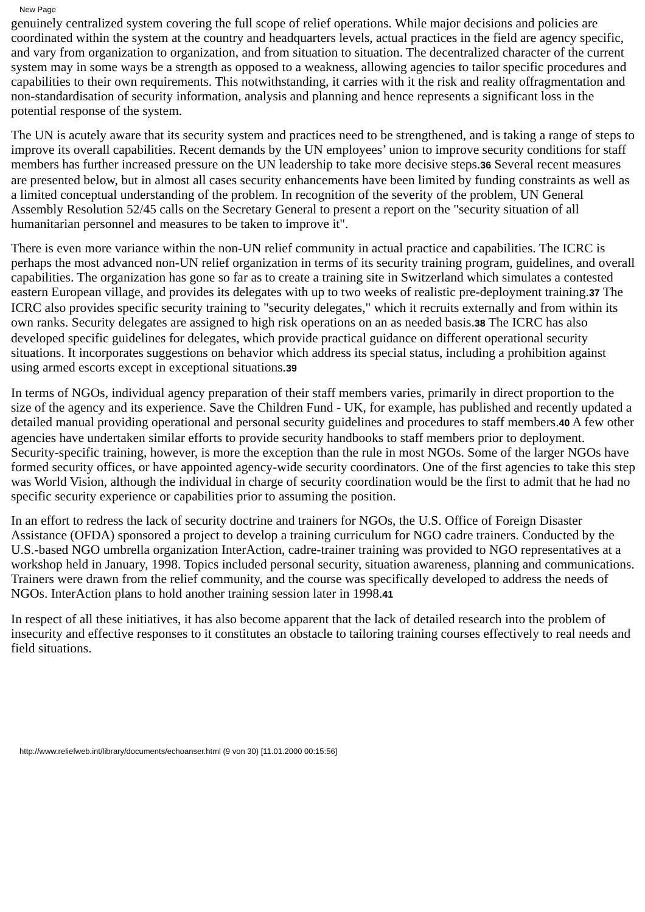New Page
genuinely centralized system covering the full scope of relief operations. While major decisions and policies are coordinated within the system at the country and headquarters levels, actual practices in the field are agency specific, and vary from organization to organization, and from situation to situation. The decentralized character of the current system may in some ways be a strength as opposed to a weakness, allowing agencies to tailor specific procedures and capabilities to their own requirements. This notwithstanding, it carries with it the risk and reality offragmentation and non-standardisation of security information, analysis and planning and hence represents a significant loss in the potential response of the system.
The UN is acutely aware that its security system and practices need to be strengthened, and is taking a range of steps to improve its overall capabilities. Recent demands by the UN employees’ union to improve security conditions for staff members has further increased pressure on the UN leadership to take more decisive steps.36 Several recent measures are presented below, but in almost all cases security enhancements have been limited by funding constraints as well as a limited conceptual understanding of the problem. In recognition of the severity of the problem, UN General Assembly Resolution 52/45 calls on the Secretary General to present a report on the "security situation of all humanitarian personnel and measures to be taken to improve it".
There is even more variance within the non-UN relief community in actual practice and capabilities. The ICRC is perhaps the most advanced non-UN relief organization in terms of its security training program, guidelines, and overall capabilities. The organization has gone so far as to create a training site in Switzerland which simulates a contested eastern European village, and provides its delegates with up to two weeks of realistic pre-deployment training.37 The ICRC also provides specific security training to "security delegates," which it recruits externally and from within its own ranks. Security delegates are assigned to high risk operations on an as needed basis.38 The ICRC has also developed specific guidelines for delegates, which provide practical guidance on different operational security situations. It incorporates suggestions on behavior which address its special status, including a prohibition against using armed escorts except in exceptional situations.39
In terms of NGOs, individual agency preparation of their staff members varies, primarily in direct proportion to the size of the agency and its experience. Save the Children Fund - UK, for example, has published and recently updated a detailed manual providing operational and personal security guidelines and procedures to staff members.40 A few other agencies have undertaken similar efforts to provide security handbooks to staff members prior to deployment. Security-specific training, however, is more the exception than the rule in most NGOs. Some of the larger NGOs have formed security offices, or have appointed agency-wide security coordinators. One of the first agencies to take this step was World Vision, although the individual in charge of security coordination would be the first to admit that he had no specific security experience or capabilities prior to assuming the position.
In an effort to redress the lack of security doctrine and trainers for NGOs, the U.S. Office of Foreign Disaster Assistance (OFDA) sponsored a project to develop a training curriculum for NGO cadre trainers. Conducted by the U.S.-based NGO umbrella organization InterAction, cadre-trainer training was provided to NGO representatives at a workshop held in January, 1998. Topics included personal security, situation awareness, planning and communications. Trainers were drawn from the relief community, and the course was specifically developed to address the needs of NGOs. InterAction plans to hold another training session later in 1998.41
In respect of all these initiatives, it has also become apparent that the lack of detailed research into the problem of insecurity and effective responses to it constitutes an obstacle to tailoring training courses effectively to real needs and field situations.
http://www.reliefweb.int/library/documents/echoanser.html (9 von 30) [11.01.2000 00:15:56]